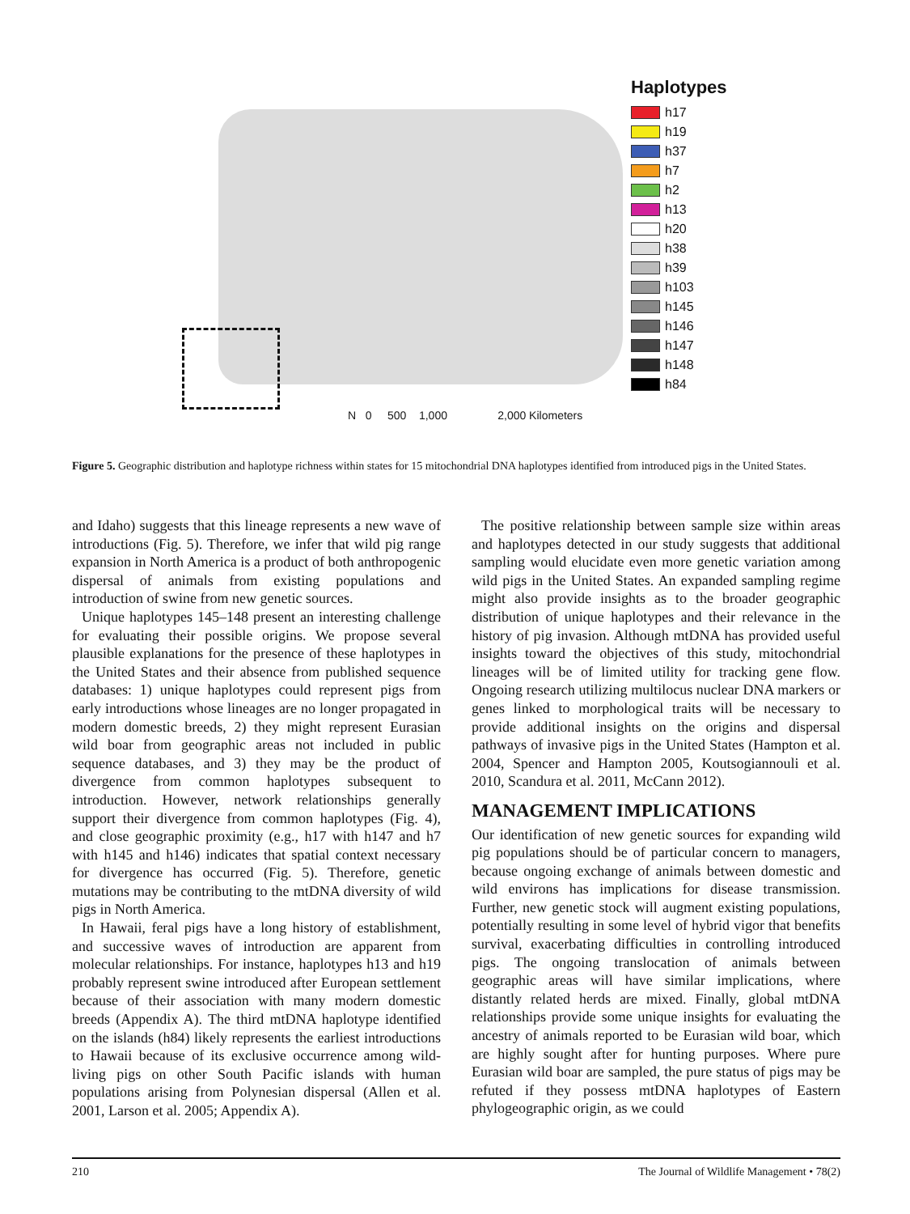Haplotypes
h17
h19
h37
h7
h2
h13
h20
h38
h39
h103
h145
h146
h147
h148
h84
N 0 500 1,000 2,000 Kilometers
Figure 5. Geographic distribution and haplotype richness within states for 15 mitochondrial DNA haplotypes identified from introduced pigs in the United States.
and Idaho) suggests that this lineage represents a new wave of introductions (Fig. 5). Therefore, we infer that wild pig range expansion in North America is a product of both anthropogenic dispersal of animals from existing populations and introduction of swine from new genetic sources.
Unique haplotypes 145–148 present an interesting challenge for evaluating their possible origins. We propose several plausible explanations for the presence of these haplotypes in the United States and their absence from published sequence databases: 1) unique haplotypes could represent pigs from early introductions whose lineages are no longer propagated in modern domestic breeds, 2) they might represent Eurasian wild boar from geographic areas not included in public sequence databases, and 3) they may be the product of divergence from common haplotypes subsequent to introduction. However, network relationships generally support their divergence from common haplotypes (Fig. 4), and close geographic proximity (e.g., h17 with h147 and h7 with h145 and h146) indicates that spatial context necessary for divergence has occurred (Fig. 5). Therefore, genetic mutations may be contributing to the mtDNA diversity of wild pigs in North America.
In Hawaii, feral pigs have a long history of establishment, and successive waves of introduction are apparent from molecular relationships. For instance, haplotypes h13 and h19 probably represent swine introduced after European settlement because of their association with many modern domestic breeds (Appendix A). The third mtDNA haplotype identified on the islands (h84) likely represents the earliest introductions to Hawaii because of its exclusive occurrence among wild-living pigs on other South Pacific islands with human populations arising from Polynesian dispersal (Allen et al. 2001, Larson et al. 2005; Appendix A).
The positive relationship between sample size within areas and haplotypes detected in our study suggests that additional sampling would elucidate even more genetic variation among wild pigs in the United States. An expanded sampling regime might also provide insights as to the broader geographic distribution of unique haplotypes and their relevance in the history of pig invasion. Although mtDNA has provided useful insights toward the objectives of this study, mitochondrial lineages will be of limited utility for tracking gene flow. Ongoing research utilizing multilocus nuclear DNA markers or genes linked to morphological traits will be necessary to provide additional insights on the origins and dispersal pathways of invasive pigs in the United States (Hampton et al. 2004, Spencer and Hampton 2005, Koutsogiannouli et al. 2010, Scandura et al. 2011, McCann 2012).
MANAGEMENT IMPLICATIONS
Our identification of new genetic sources for expanding wild pig populations should be of particular concern to managers, because ongoing exchange of animals between domestic and wild environs has implications for disease transmission. Further, new genetic stock will augment existing populations, potentially resulting in some level of hybrid vigor that benefits survival, exacerbating difficulties in controlling introduced pigs. The ongoing translocation of animals between geographic areas will have similar implications, where distantly related herds are mixed. Finally, global mtDNA relationships provide some unique insights for evaluating the ancestry of animals reported to be Eurasian wild boar, which are highly sought after for hunting purposes. Where pure Eurasian wild boar are sampled, the pure status of pigs may be refuted if they possess mtDNA haplotypes of Eastern phylogeographic origin, as we could
210 The Journal of Wildlife Management • 78(2)